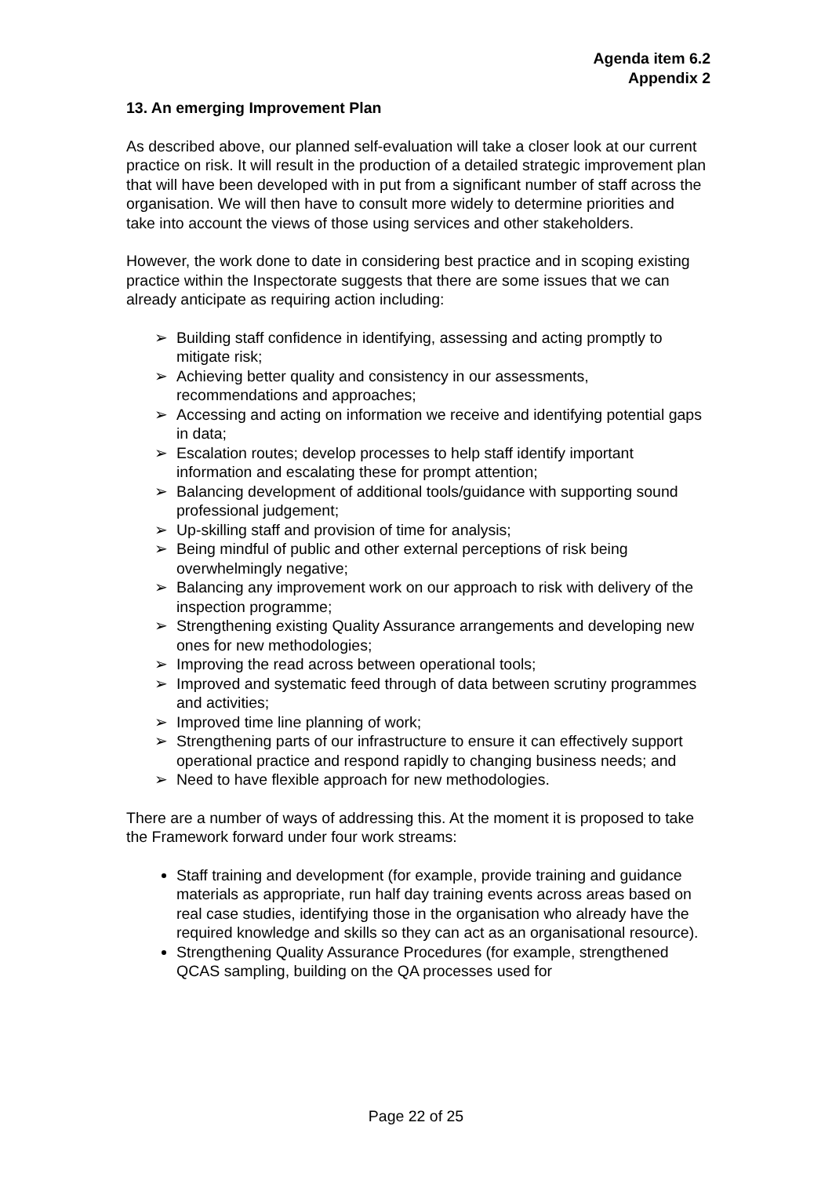Agenda item 6.2
Appendix 2
13. An emerging Improvement Plan
As described above, our planned self-evaluation will take a closer look at our current practice on risk. It will result in the production of a detailed strategic improvement plan that will have been developed with in put from a significant number of staff across the organisation. We will then have to consult more widely to determine priorities and take into account the views of those using services and other stakeholders.
However, the work done to date in considering best practice and in scoping existing practice within the Inspectorate suggests that there are some issues that we can already anticipate as requiring action including:
➢ Building staff confidence in identifying, assessing and acting promptly to mitigate risk;
➢ Achieving better quality and consistency in our assessments, recommendations and approaches;
➢ Accessing and acting on information we receive and identifying potential gaps in data;
➢ Escalation routes; develop processes to help staff identify important information and escalating these for prompt attention;
➢ Balancing development of additional tools/guidance with supporting sound professional judgement;
➢ Up-skilling staff and provision of time for analysis;
➢ Being mindful of public and other external perceptions of risk being overwhelmingly negative;
➢ Balancing any improvement work on our approach to risk with delivery of the inspection programme;
➢ Strengthening existing Quality Assurance arrangements and developing new ones for new methodologies;
➢ Improving the read across between operational tools;
➢ Improved and systematic feed through of data between scrutiny programmes and activities;
➢ Improved time line planning of work;
➢ Strengthening parts of our infrastructure to ensure it can effectively support operational practice and respond rapidly to changing business needs; and
➢ Need to have flexible approach for new methodologies.
There are a number of ways of addressing this. At the moment it is proposed to take the Framework forward under four work streams:
Staff training and development (for example, provide training and guidance materials as appropriate, run half day training events across areas based on real case studies, identifying those in the organisation who already have the required knowledge and skills so they can act as an organisational resource).
Strengthening Quality Assurance Procedures (for example, strengthened QCAS sampling, building on the QA processes used for
Page 22 of 25